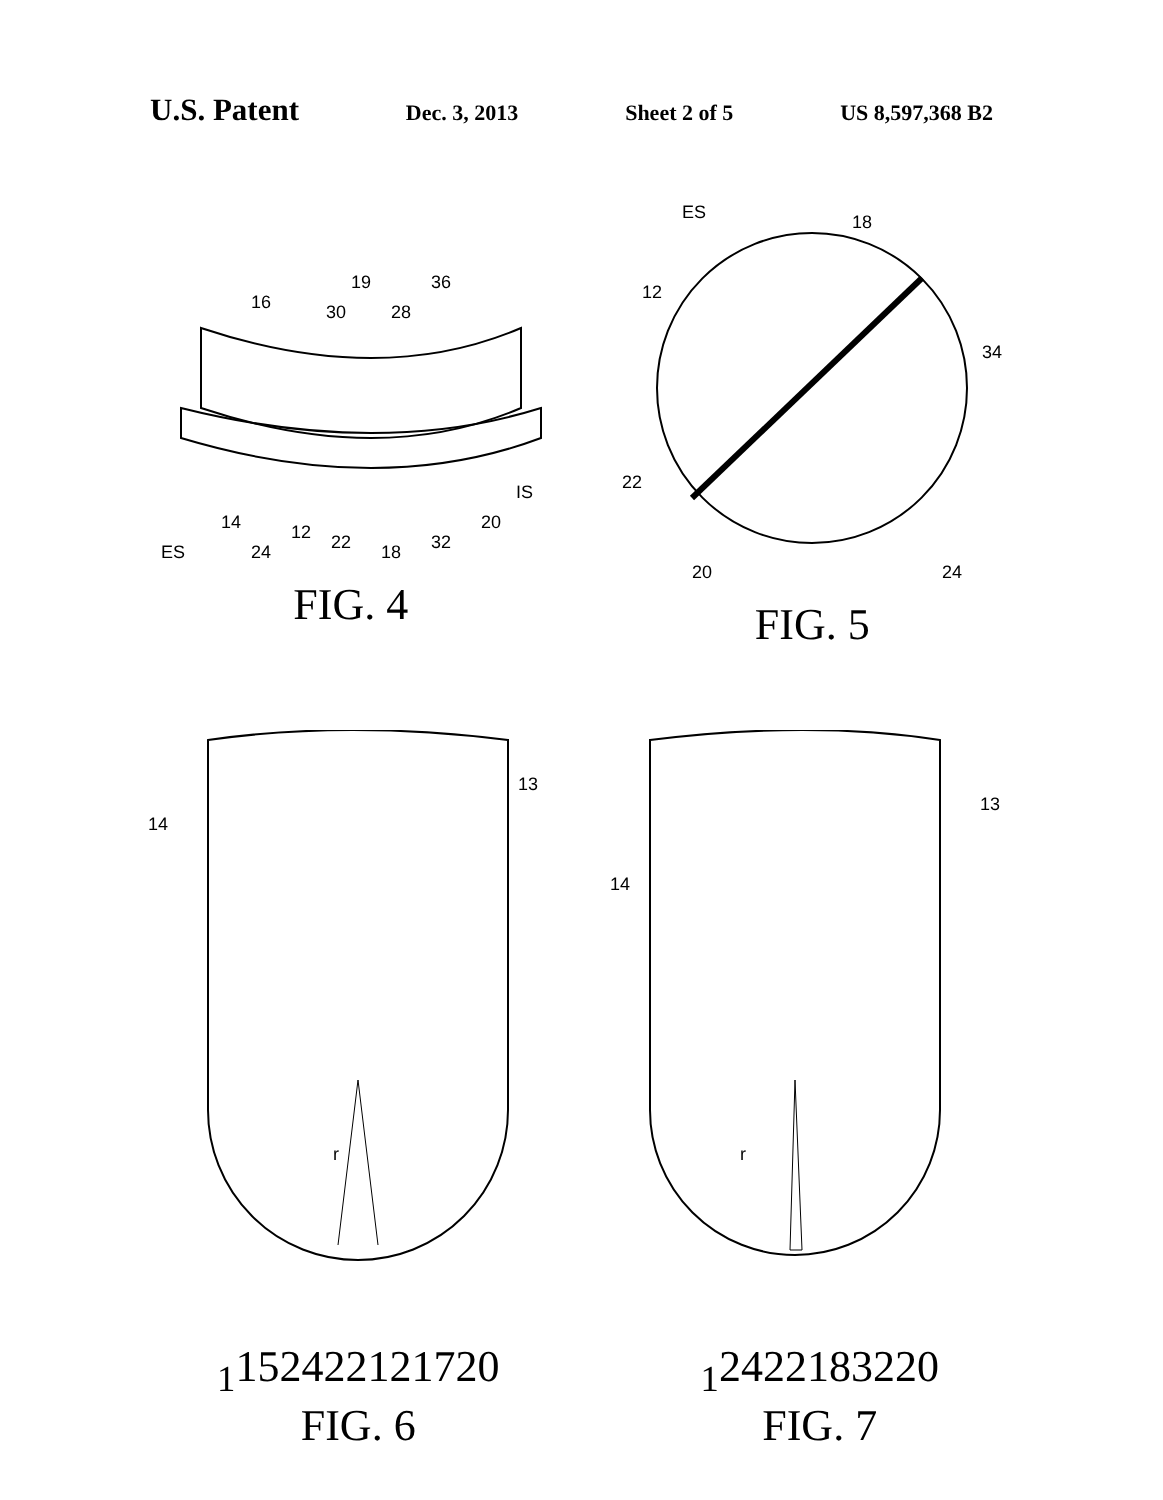U.S. Patent Dec. 3, 2013 Sheet 2 of 5 US 8,597,368 B2
19
16
30
36
28
ES
14
24
12
22
18
32
20
IS
FIG. 4
ES
18
12
34
22
20
24
FIG. 5
13
14
r1
15
24
22
12
17
20
FIG. 6
13
14
r1
24
22
18
32
20
FIG. 7